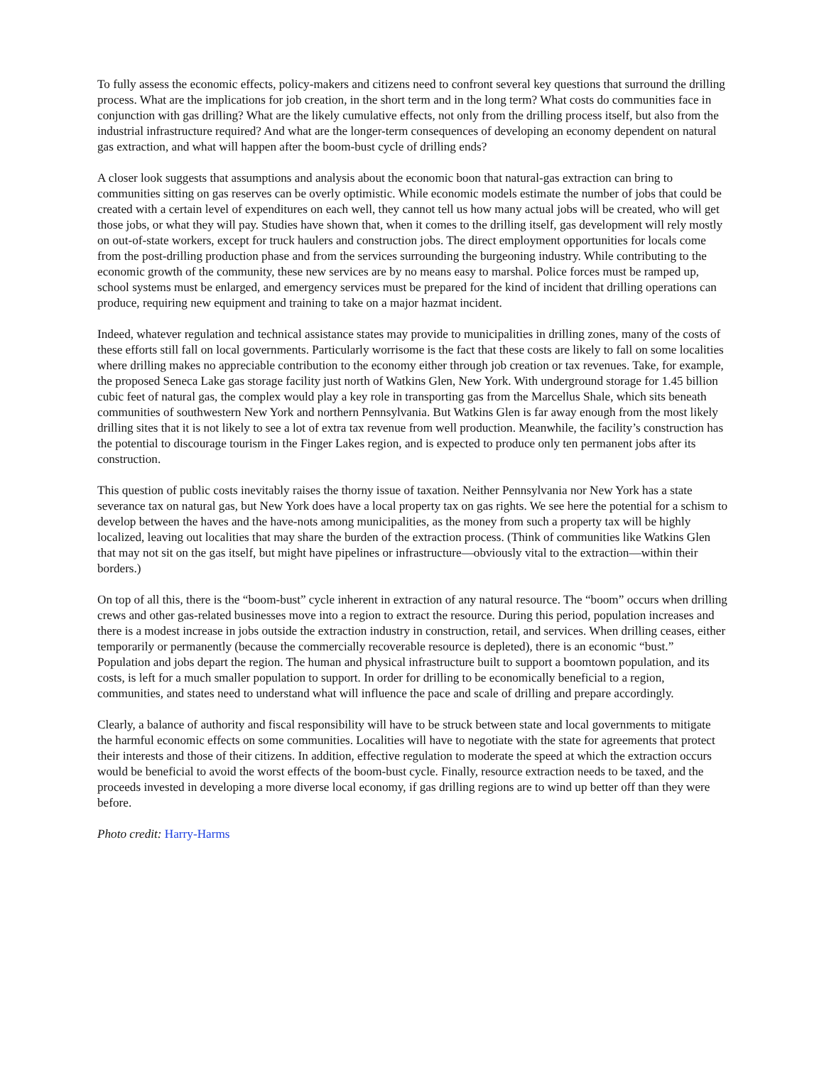To fully assess the economic effects, policy-makers and citizens need to confront several key questions that surround the drilling process. What are the implications for job creation, in the short term and in the long term? What costs do communities face in conjunction with gas drilling? What are the likely cumulative effects, not only from the drilling process itself, but also from the industrial infrastructure required? And what are the longer-term consequences of developing an economy dependent on natural gas extraction, and what will happen after the boom-bust cycle of drilling ends?
A closer look suggests that assumptions and analysis about the economic boon that natural-gas extraction can bring to communities sitting on gas reserves can be overly optimistic. While economic models estimate the number of jobs that could be created with a certain level of expenditures on each well, they cannot tell us how many actual jobs will be created, who will get those jobs, or what they will pay. Studies have shown that, when it comes to the drilling itself, gas development will rely mostly on out-of-state workers, except for truck haulers and construction jobs. The direct employment opportunities for locals come from the post-drilling production phase and from the services surrounding the burgeoning industry. While contributing to the economic growth of the community, these new services are by no means easy to marshal. Police forces must be ramped up, school systems must be enlarged, and emergency services must be prepared for the kind of incident that drilling operations can produce, requiring new equipment and training to take on a major hazmat incident.
Indeed, whatever regulation and technical assistance states may provide to municipalities in drilling zones, many of the costs of these efforts still fall on local governments. Particularly worrisome is the fact that these costs are likely to fall on some localities where drilling makes no appreciable contribution to the economy either through job creation or tax revenues. Take, for example, the proposed Seneca Lake gas storage facility just north of Watkins Glen, New York. With underground storage for 1.45 billion cubic feet of natural gas, the complex would play a key role in transporting gas from the Marcellus Shale, which sits beneath communities of southwestern New York and northern Pennsylvania. But Watkins Glen is far away enough from the most likely drilling sites that it is not likely to see a lot of extra tax revenue from well production. Meanwhile, the facility’s construction has the potential to discourage tourism in the Finger Lakes region, and is expected to produce only ten permanent jobs after its construction.
This question of public costs inevitably raises the thorny issue of taxation. Neither Pennsylvania nor New York has a state severance tax on natural gas, but New York does have a local property tax on gas rights. We see here the potential for a schism to develop between the haves and the have-nots among municipalities, as the money from such a property tax will be highly localized, leaving out localities that may share the burden of the extraction process. (Think of communities like Watkins Glen that may not sit on the gas itself, but might have pipelines or infrastructure—obviously vital to the extraction—within their borders.)
On top of all this, there is the “boom-bust” cycle inherent in extraction of any natural resource. The “boom” occurs when drilling crews and other gas-related businesses move into a region to extract the resource. During this period, population increases and there is a modest increase in jobs outside the extraction industry in construction, retail, and services. When drilling ceases, either temporarily or permanently (because the commercially recoverable resource is depleted), there is an economic “bust.” Population and jobs depart the region. The human and physical infrastructure built to support a boomtown population, and its costs, is left for a much smaller population to support. In order for drilling to be economically beneficial to a region, communities, and states need to understand what will influence the pace and scale of drilling and prepare accordingly.
Clearly, a balance of authority and fiscal responsibility will have to be struck between state and local governments to mitigate the harmful economic effects on some communities. Localities will have to negotiate with the state for agreements that protect their interests and those of their citizens. In addition, effective regulation to moderate the speed at which the extraction occurs would be beneficial to avoid the worst effects of the boom-bust cycle. Finally, resource extraction needs to be taxed, and the proceeds invested in developing a more diverse local economy, if gas drilling regions are to wind up better off than they were before.
Photo credit: Harry-Harms